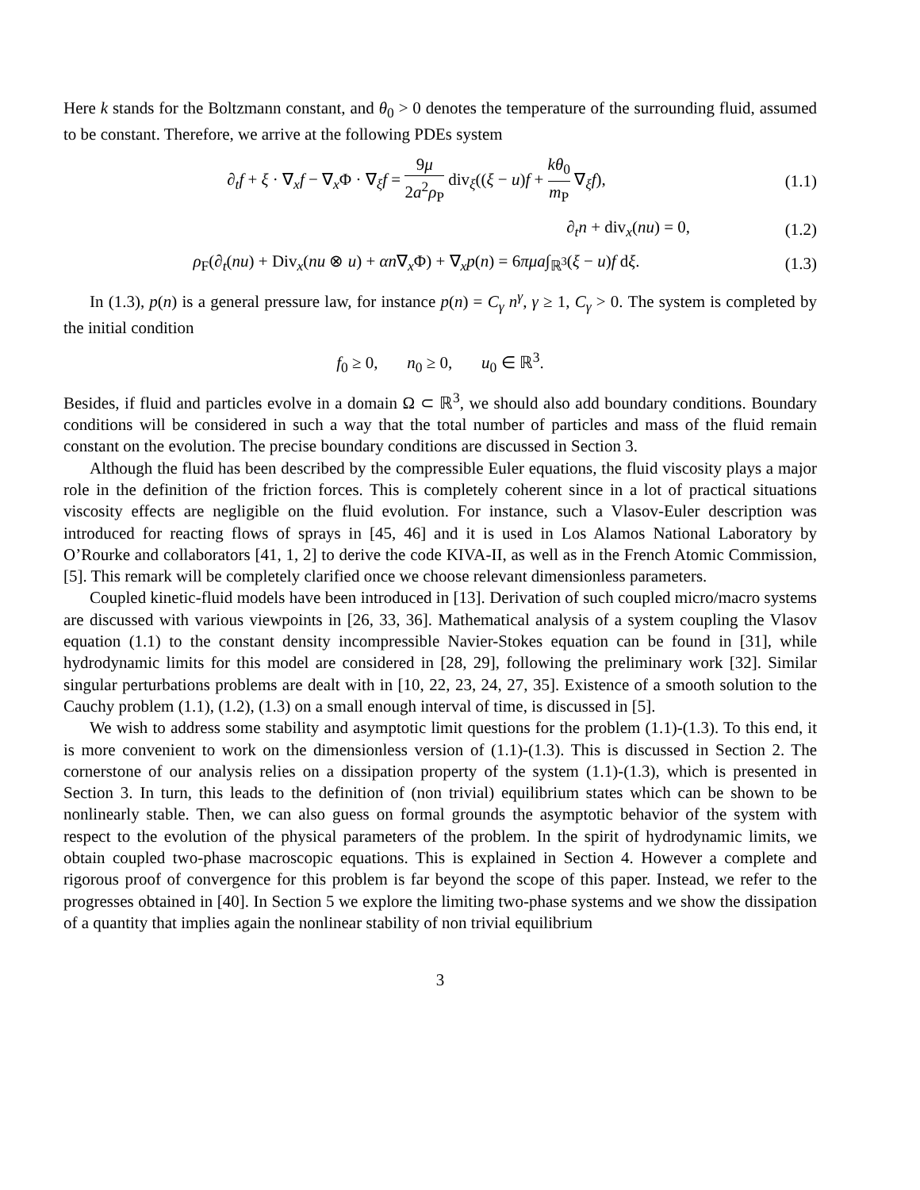Here k stands for the Boltzmann constant, and θ<sub>0</sub> > 0 denotes the temperature of the surrounding fluid, assumed to be constant. Therefore, we arrive at the following PDEs system
∂<sub>t</sub>f + ξ · ∇<sub>x</sub>f − ∇<sub>x</sub>Φ · ∇<sub>ξ</sub>f = 9μ 2a<sup>2</sup>ρ<sub>P</sub> div<sub>ξ</sub>((ξ − u)f + kθ<sub>0</sub> m<sub>P</sub> ∇<sub>ξ</sub>f),
(1.1)
∂<sub>t</sub>n + div<sub>x</sub>(nu) = 0,
(1.2)
ρ<sub>F</sub>(∂<sub>t</sub>(nu) + Div<sub>x</sub>(nu ⊗ u) + αn∇<sub>x</sub>Φ) + ∇<sub>x</sub>p(n) = 6πμa∫<sub>ℝ<sup>3</sup></sub>(ξ − u)f dξ.
(1.3)
In (1.3), p(n) is a general pressure law, for instance p(n) = C<sub>γ</sub> n<sup>γ</sup>, γ ≥ 1, C<sub>γ</sub> > 0. The system is completed by the initial condition
f<sub>0</sub> ≥ 0, n<sub>0</sub> ≥ 0, u<sub>0</sub> ∈ ℝ<sup>3</sup>.
Besides, if fluid and particles evolve in a domain Ω ⊂ ℝ<sup>3</sup>, we should also add boundary conditions. Boundary conditions will be considered in such a way that the total number of particles and mass of the fluid remain constant on the evolution. The precise boundary conditions are discussed in Section 3.
Although the fluid has been described by the compressible Euler equations, the fluid viscosity plays a major role in the definition of the friction forces. This is completely coherent since in a lot of practical situations viscosity effects are negligible on the fluid evolution. For instance, such a Vlasov-Euler description was introduced for reacting flows of sprays in [45, 46] and it is used in Los Alamos National Laboratory by O’Rourke and collaborators [41, 1, 2] to derive the code KIVA-II, as well as in the French Atomic Commission, [5]. This remark will be completely clarified once we choose relevant dimensionless parameters.
Coupled kinetic-fluid models have been introduced in [13]. Derivation of such coupled micro/macro systems are discussed with various viewpoints in [26, 33, 36]. Mathematical analysis of a system coupling the Vlasov equation (1.1) to the constant density incompressible Navier-Stokes equation can be found in [31], while hydrodynamic limits for this model are considered in [28, 29], following the preliminary work [32]. Similar singular perturbations problems are dealt with in [10, 22, 23, 24, 27, 35]. Existence of a smooth solution to the Cauchy problem (1.1), (1.2), (1.3) on a small enough interval of time, is discussed in [5].
We wish to address some stability and asymptotic limit questions for the problem (1.1)-(1.3). To this end, it is more convenient to work on the dimensionless version of (1.1)-(1.3). This is discussed in Section 2. The cornerstone of our analysis relies on a dissipation property of the system (1.1)-(1.3), which is presented in Section 3. In turn, this leads to the definition of (non trivial) equilibrium states which can be shown to be nonlinearly stable. Then, we can also guess on formal grounds the asymptotic behavior of the system with respect to the evolution of the physical parameters of the problem. In the spirit of hydrodynamic limits, we obtain coupled two-phase macroscopic equations. This is explained in Section 4. However a complete and rigorous proof of convergence for this problem is far beyond the scope of this paper. Instead, we refer to the progresses obtained in [40]. In Section 5 we explore the limiting two-phase systems and we show the dissipation of a quantity that implies again the nonlinear stability of non trivial equilibrium
3